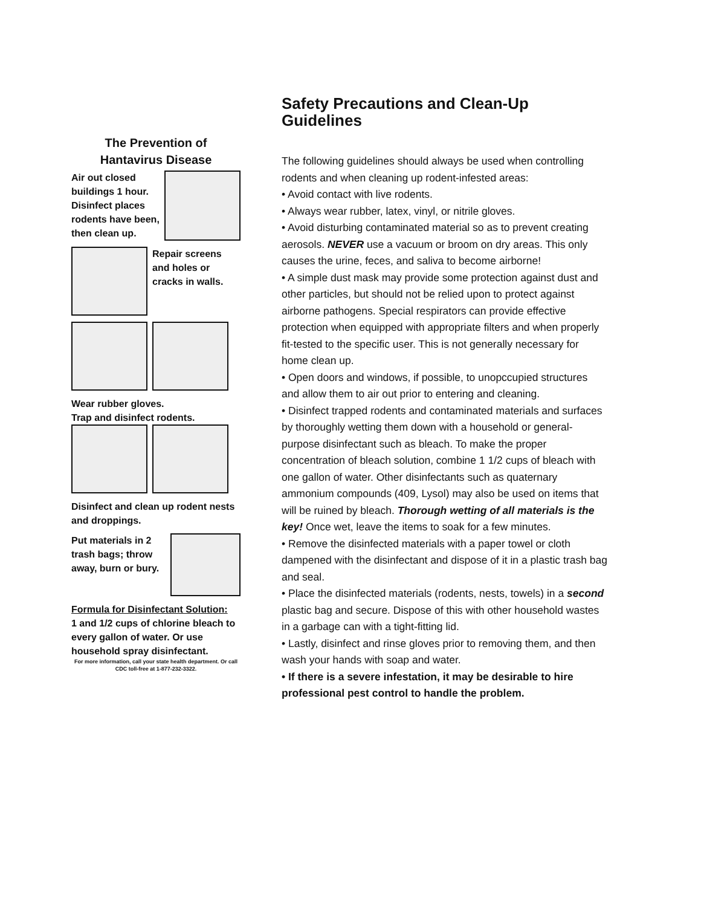The Prevention of
Hantavirus Disease
Air out closed buildings 1 hour. Disinfect places rodents have been, then clean up.
Repair screens and holes or cracks in walls.
Wear rubber gloves.
Trap and disinfect rodents.
Disinfect and clean up rodent nests and droppings.
Put materials in 2 trash bags; throw away, burn or bury.
Formula for Disinfectant Solution:
1 and 1/2 cups of chlorine bleach to every gallon of water. Or use household spray disinfectant.
For more information, call your state health department. Or call CDC toll-free at 1-877-232-3322.
Safety Precautions and Clean-Up Guidelines
The following guidelines should always be used when controlling rodents and when cleaning up rodent-infested areas:
• Avoid contact with live rodents.
• Always wear rubber, latex, vinyl, or nitrile gloves.
• Avoid disturbing contaminated material so as to prevent creating aerosols. NEVER use a vacuum or broom on dry areas. This only causes the urine, feces, and saliva to become airborne!
• A simple dust mask may provide some protection against dust and other particles, but should not be relied upon to protect against airborne pathogens. Special respirators can provide effective protection when equipped with appropriate filters and when properly fit-tested to the specific user. This is not generally necessary for home clean up.
• Open doors and windows, if possible, to unopccupied structures and allow them to air out prior to entering and cleaning.
• Disinfect trapped rodents and contaminated materials and surfaces by thoroughly wetting them down with a household or general-purpose disinfectant such as bleach. To make the proper concentration of bleach solution, combine 1 1/2 cups of bleach with one gallon of water. Other disinfectants such as quaternary ammonium compounds (409, Lysol) may also be used on items that will be ruined by bleach. Thorough wetting of all materials is the key! Once wet, leave the items to soak for a few minutes.
• Remove the disinfected materials with a paper towel or cloth dampened with the disinfectant and dispose of it in a plastic trash bag and seal.
• Place the disinfected materials (rodents, nests, towels) in a second plastic bag and secure. Dispose of this with other household wastes in a garbage can with a tight-fitting lid.
• Lastly, disinfect and rinse gloves prior to removing them, and then wash your hands with soap and water.
• If there is a severe infestation, it may be desirable to hire professional pest control to handle the problem.